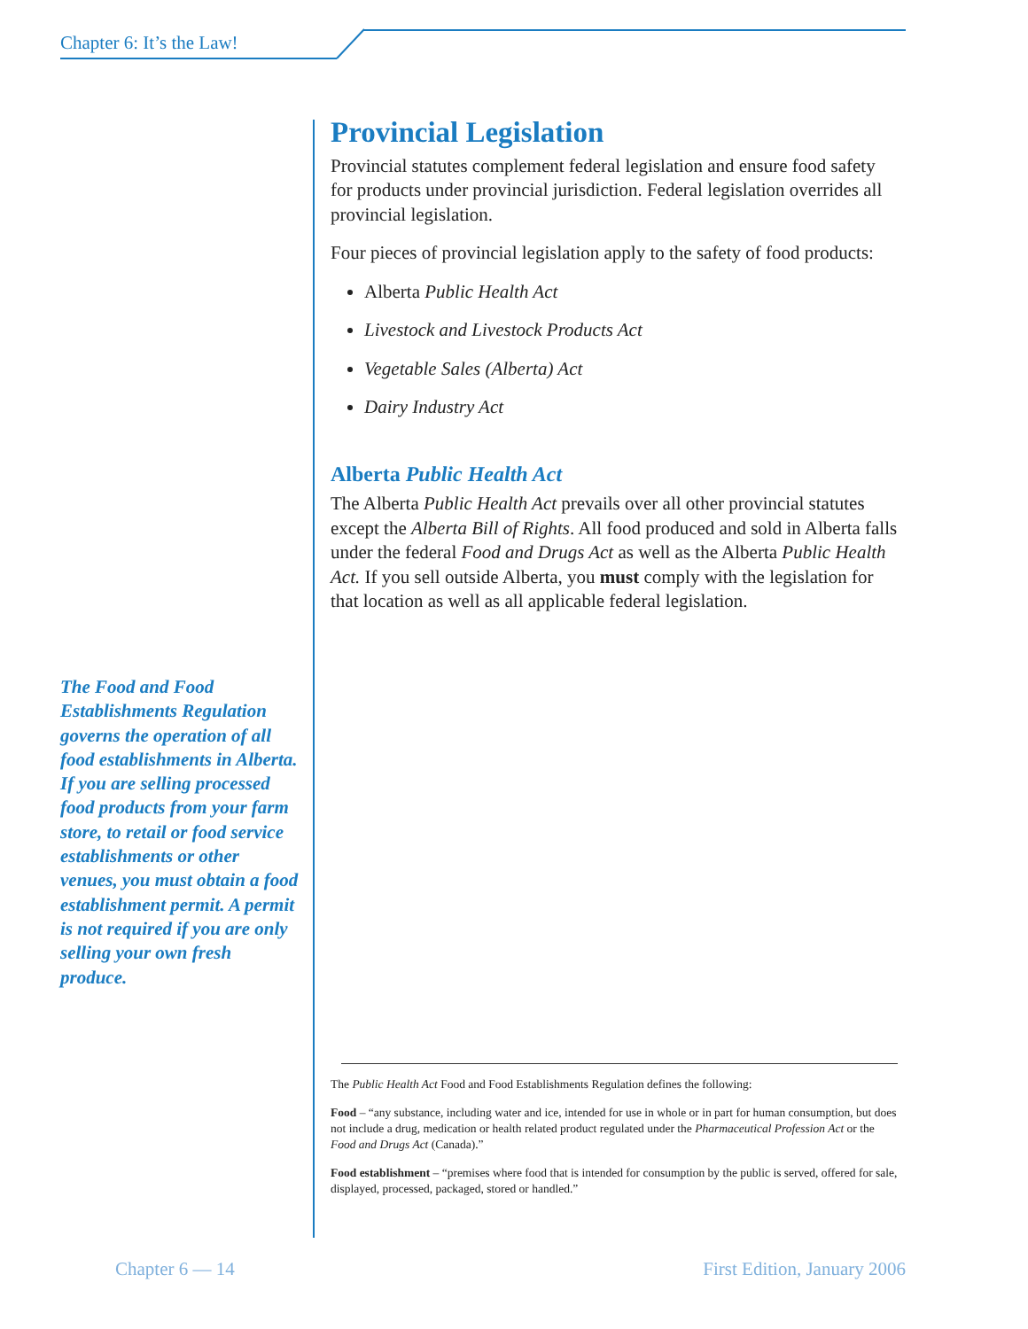Chapter 6: It’s the Law!
Provincial Legislation
Provincial statutes complement federal legislation and ensure food safety for products under provincial jurisdiction. Federal legislation overrides all provincial legislation.
Four pieces of provincial legislation apply to the safety of food products:
Alberta Public Health Act
Livestock and Livestock Products Act
Vegetable Sales (Alberta) Act
Dairy Industry Act
Alberta Public Health Act
The Alberta Public Health Act prevails over all other provincial statutes except the Alberta Bill of Rights. All food produced and sold in Alberta falls under the federal Food and Drugs Act as well as the Alberta Public Health Act. If you sell outside Alberta, you must comply with the legislation for that location as well as all applicable federal legislation.
The Food and Food Establishments Regulation governs the operation of all food establishments in Alberta. If you are selling processed food products from your farm store, to retail or food service establishments or other venues, you must obtain a food establishment permit. A permit is not required if you are only selling your own fresh produce.
The Public Health Act Food and Food Establishments Regulation defines the following:
Food – “any substance, including water and ice, intended for use in whole or in part for human consumption, but does not include a drug, medication or health related product regulated under the Pharmaceutical Profession Act or the Food and Drugs Act (Canada).”
Food establishment – “premises where food that is intended for consumption by the public is served, offered for sale, displayed, processed, packaged, stored or handled.”
Chapter 6 — 14 First Edition, January 2006